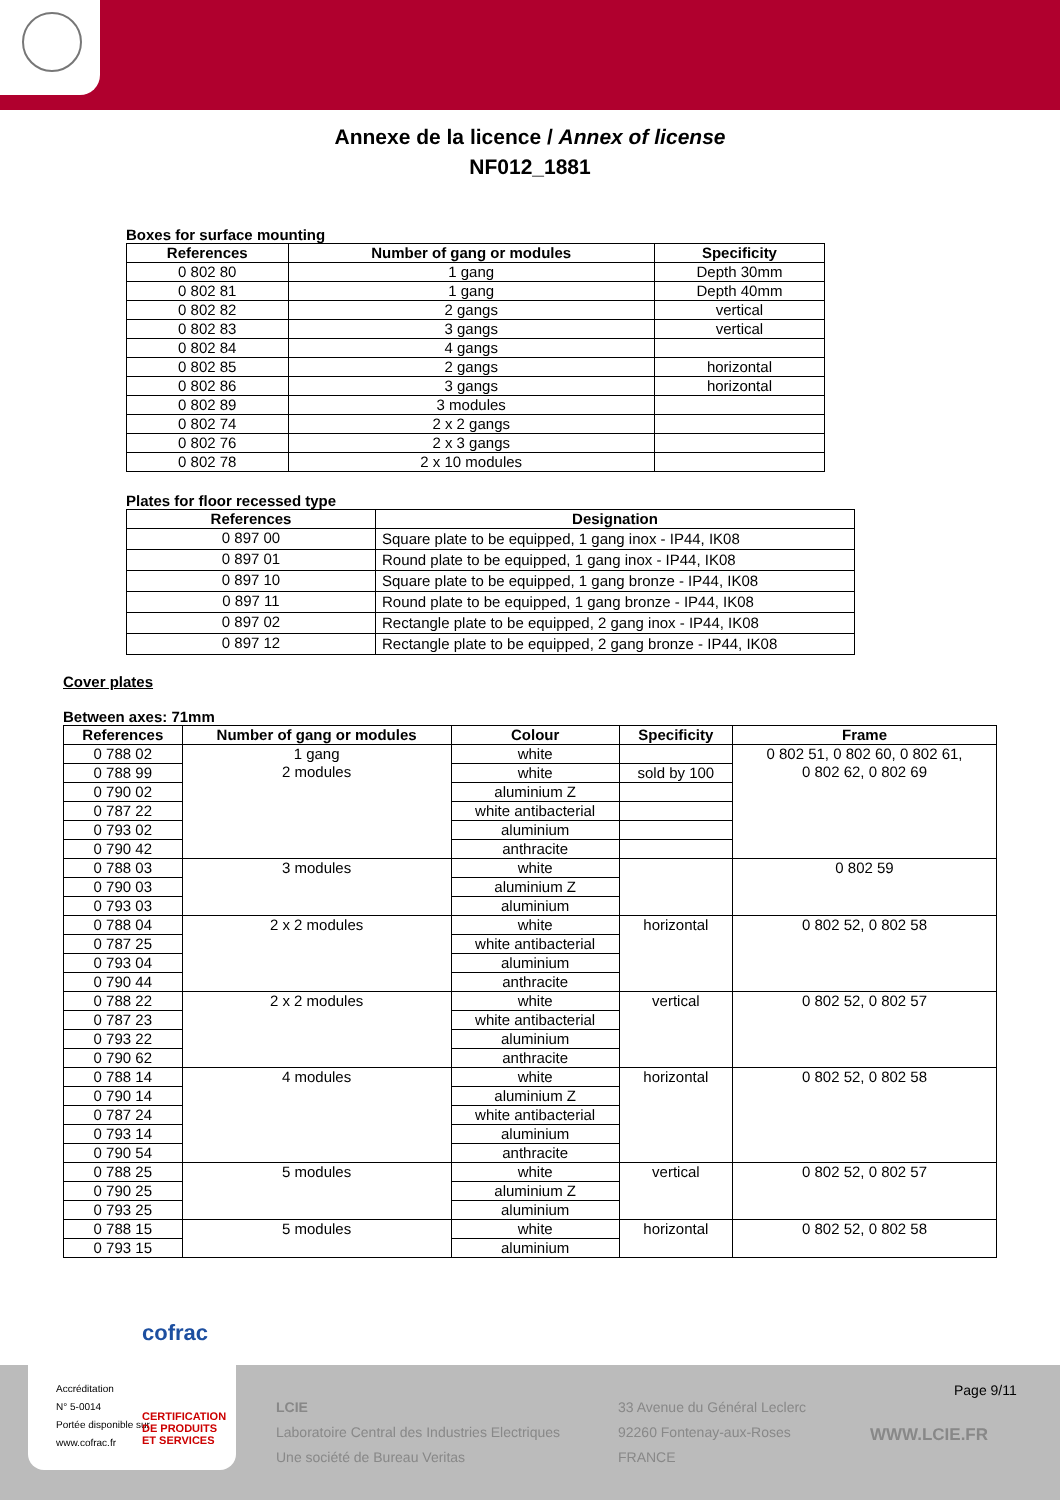Annexe de la licence / Annex of license
NF012_1881
Boxes for surface mounting
| References | Number of gang or modules | Specificity |
| --- | --- | --- |
| 0 802 80 | 1 gang | Depth 30mm |
| 0 802 81 | 1 gang | Depth 40mm |
| 0 802 82 | 2 gangs | vertical |
| 0 802 83 | 3 gangs | vertical |
| 0 802 84 | 4 gangs | |
| 0 802 85 | 2 gangs | horizontal |
| 0 802 86 | 3 gangs | horizontal |
| 0 802 89 | 3 modules | |
| 0 802 74 | 2 x 2 gangs | |
| 0 802 76 | 2 x 3 gangs | |
| 0 802 78 | 2 x 10 modules | |
Plates for floor recessed type
| References | Designation |
| --- | --- |
| 0 897 00 | Square plate to be equipped, 1 gang inox - IP44, IK08 |
| 0 897 01 | Round plate to be equipped, 1 gang inox - IP44, IK08 |
| 0 897 10 | Square plate to be equipped, 1 gang bronze - IP44, IK08 |
| 0 897 11 | Round plate to be equipped, 1 gang bronze - IP44, IK08 |
| 0 897 02 | Rectangle plate to be equipped, 2 gang inox - IP44, IK08 |
| 0 897 12 | Rectangle plate to be equipped, 2 gang bronze - IP44, IK08 |
Cover plates
Between axes: 71mm
| References | Number of gang or modules | Colour | Specificity | Frame |
| --- | --- | --- | --- | --- |
| 0 788 02 | 1 gang 2 modules | white | | 0 802 51, 0 802 60, 0 802 61, 0 802 62, 0 802 69 |
| 0 788 99 | | white | sold by 100 | |
| 0 790 02 | | aluminium Z | | |
| 0 787 22 | | white antibacterial | | |
| 0 793 02 | | aluminium | | |
| 0 790 42 | | anthracite | | |
| 0 788 03 | 3 modules | white | | 0 802 59 |
| 0 790 03 | | aluminium Z | | |
| 0 793 03 | | aluminium | | |
| 0 788 04 | 2 x 2 modules | white | horizontal | 0 802 52, 0 802 58 |
| 0 787 25 | | white antibacterial | | |
| 0 793 04 | | aluminium | | |
| 0 790 44 | | anthracite | | |
| 0 788 22 | 2 x 2 modules | white | vertical | 0 802 52, 0 802 57 |
| 0 787 23 | | white antibacterial | | |
| 0 793 22 | | aluminium | | |
| 0 790 62 | | anthracite | | |
| 0 788 14 | 4 modules | white | horizontal | 0 802 52, 0 802 58 |
| 0 790 14 | | aluminium Z | | |
| 0 787 24 | | white antibacterial | | |
| 0 793 14 | | aluminium | | |
| 0 790 54 | | anthracite | | |
| 0 788 25 | 5 modules | white | vertical | 0 802 52, 0 802 57 |
| 0 790 25 | | aluminium Z | | |
| 0 793 25 | | aluminium | | |
| 0 788 15 | 5 modules | white | horizontal | 0 802 52, 0 802 58 |
| 0 793 15 | | aluminium | | |
LCIE
Laboratoire Central des Industries Electriques
Une société de Bureau Veritas
33 Avenue du Général Leclerc
92260 Fontenay-aux-Roses
FRANCE
WWW.LCIE.FR
Page 9/11
cofrac
Accréditation
N° 5-0014
Portée disponible sur
www.cofrac.fr
CERTIFICATION
DE PRODUITS
ET SERVICES